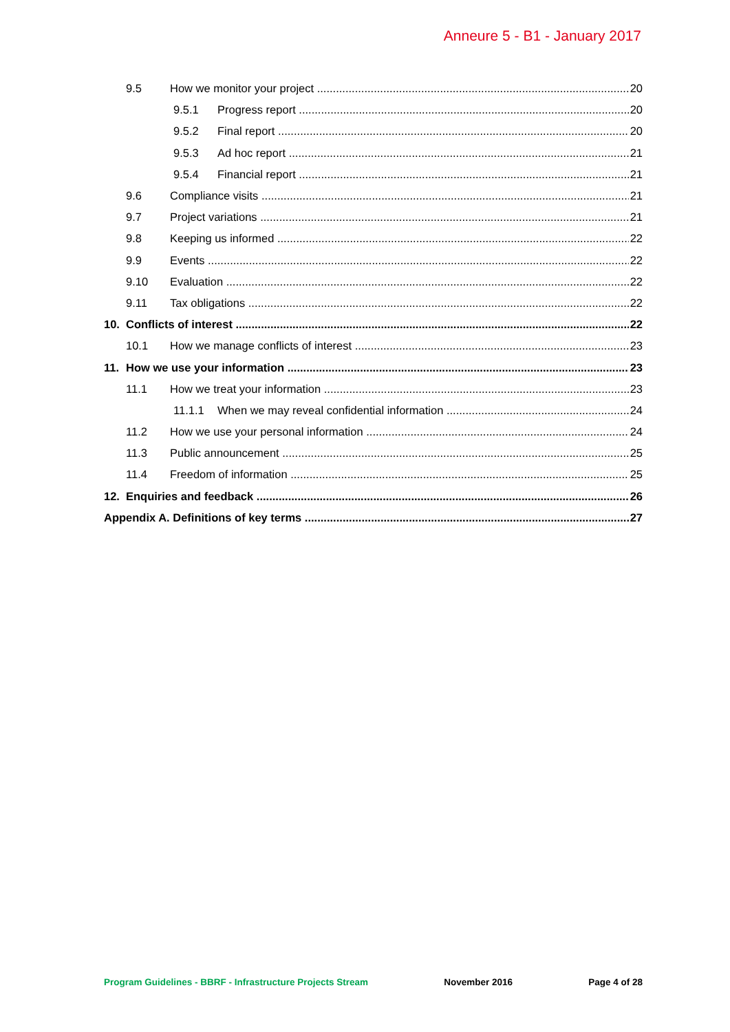Anneure 5 - B1 - January 2017
9.5 How we monitor your project 20
9.5.1 Progress report 20
9.5.2 Final report 20
9.5.3 Ad hoc report 21
9.5.4 Financial report 21
9.6 Compliance visits 21
9.7 Project variations 21
9.8 Keeping us informed 22
9.9 Events 22
9.10 Evaluation 22
9.11 Tax obligations 22
10. Conflicts of interest 22
10.1 How we manage conflicts of interest 23
11. How we use your information 23
11.1 How we treat your information 23
11.1.1 When we may reveal confidential information 24
11.2 How we use your personal information 24
11.3 Public announcement 25
11.4 Freedom of information 25
12. Enquiries and feedback 26
Appendix A. Definitions of key terms 27
Program Guidelines - BBRF - Infrastructure Projects Stream November 2016 Page 4 of 28